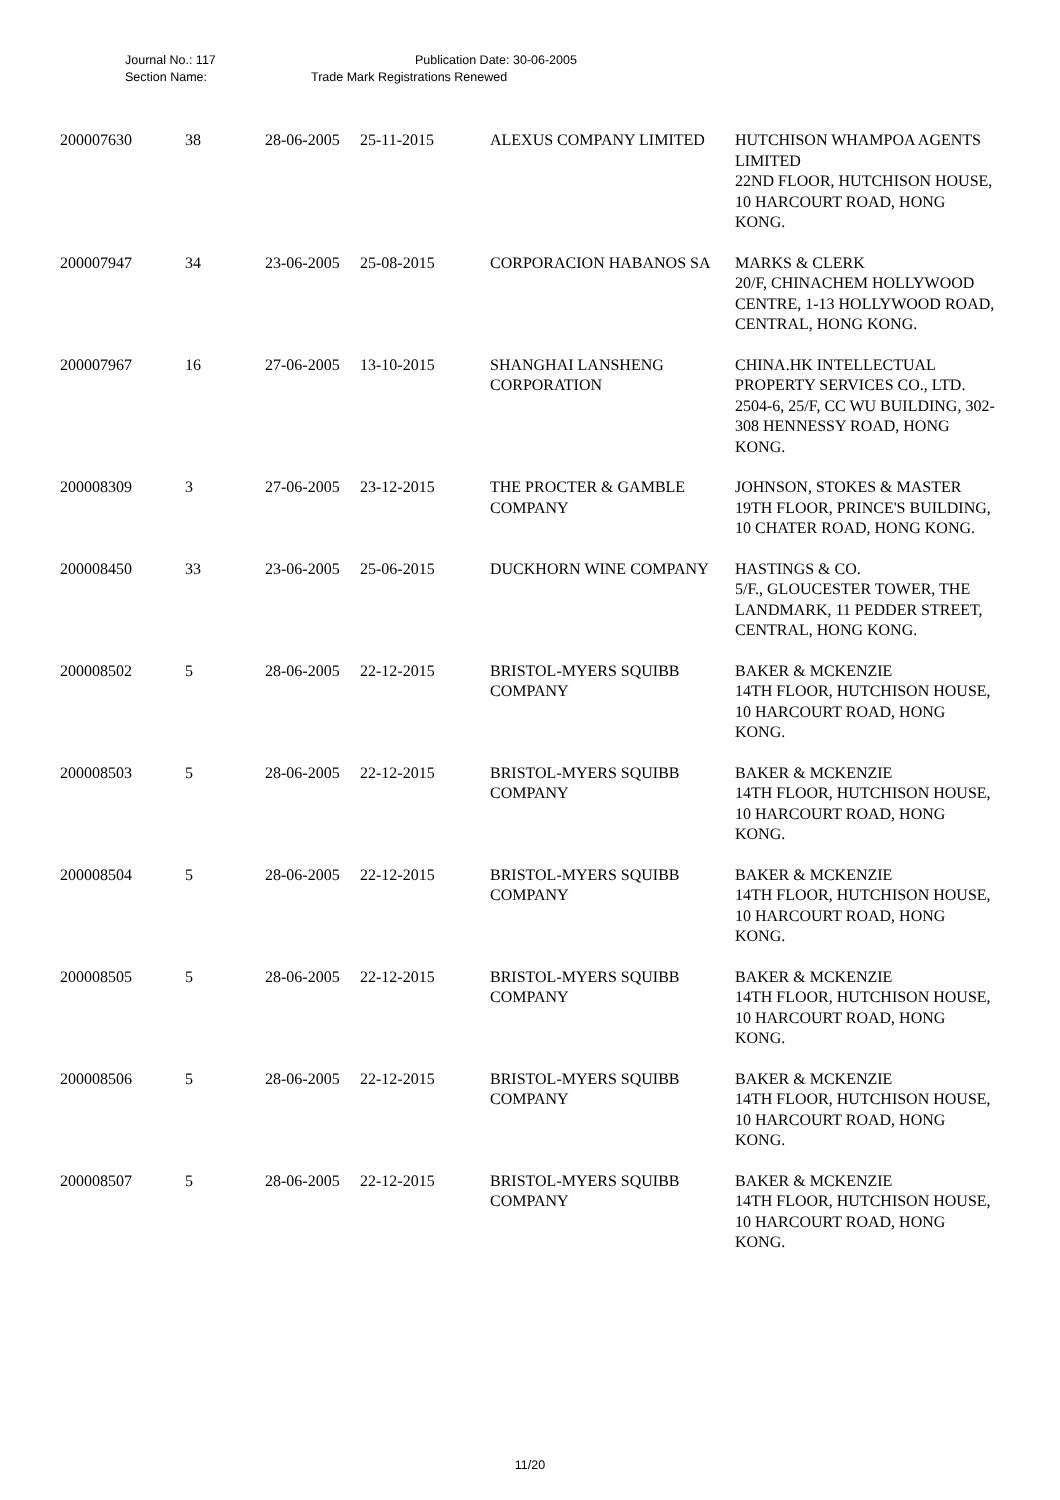Journal No.: 117 Publication Date: 30-06-2005
Section Name: Trade Mark Registrations Renewed
| 200007630 | 38 | 28-06-2005 | 25-11-2015 | ALEXUS COMPANY LIMITED | HUTCHISON WHAMPOA AGENTS LIMITED 22ND FLOOR, HUTCHISON HOUSE, 10 HARCOURT ROAD, HONG KONG. |
| 200007947 | 34 | 23-06-2005 | 25-08-2015 | CORPORACION HABANOS SA | MARKS & CLERK 20/F, CHINACHEM HOLLYWOOD CENTRE, 1-13 HOLLYWOOD ROAD, CENTRAL, HONG KONG. |
| 200007967 | 16 | 27-06-2005 | 13-10-2015 | SHANGHAI LANSHENG CORPORATION | CHINA.HK INTELLECTUAL PROPERTY SERVICES CO., LTD. 2504-6, 25/F, CC WU BUILDING, 302-308 HENNESSY ROAD, HONG KONG. |
| 200008309 | 3 | 27-06-2005 | 23-12-2015 | THE PROCTER & GAMBLE COMPANY | JOHNSON, STOKES & MASTER 19TH FLOOR, PRINCE'S BUILDING, 10 CHATER ROAD, HONG KONG. |
| 200008450 | 33 | 23-06-2005 | 25-06-2015 | DUCKHORN WINE COMPANY | HASTINGS & CO. 5/F., GLOUCESTER TOWER, THE LANDMARK, 11 PEDDER STREET, CENTRAL, HONG KONG. |
| 200008502 | 5 | 28-06-2005 | 22-12-2015 | BRISTOL-MYERS SQUIBB COMPANY | BAKER & MCKENZIE 14TH FLOOR, HUTCHISON HOUSE, 10 HARCOURT ROAD, HONG KONG. |
| 200008503 | 5 | 28-06-2005 | 22-12-2015 | BRISTOL-MYERS SQUIBB COMPANY | BAKER & MCKENZIE 14TH FLOOR, HUTCHISON HOUSE, 10 HARCOURT ROAD, HONG KONG. |
| 200008504 | 5 | 28-06-2005 | 22-12-2015 | BRISTOL-MYERS SQUIBB COMPANY | BAKER & MCKENZIE 14TH FLOOR, HUTCHISON HOUSE, 10 HARCOURT ROAD, HONG KONG. |
| 200008505 | 5 | 28-06-2005 | 22-12-2015 | BRISTOL-MYERS SQUIBB COMPANY | BAKER & MCKENZIE 14TH FLOOR, HUTCHISON HOUSE, 10 HARCOURT ROAD, HONG KONG. |
| 200008506 | 5 | 28-06-2005 | 22-12-2015 | BRISTOL-MYERS SQUIBB COMPANY | BAKER & MCKENZIE 14TH FLOOR, HUTCHISON HOUSE, 10 HARCOURT ROAD, HONG KONG. |
| 200008507 | 5 | 28-06-2005 | 22-12-2015 | BRISTOL-MYERS SQUIBB COMPANY | BAKER & MCKENZIE 14TH FLOOR, HUTCHISON HOUSE, 10 HARCOURT ROAD, HONG KONG. |
11/20